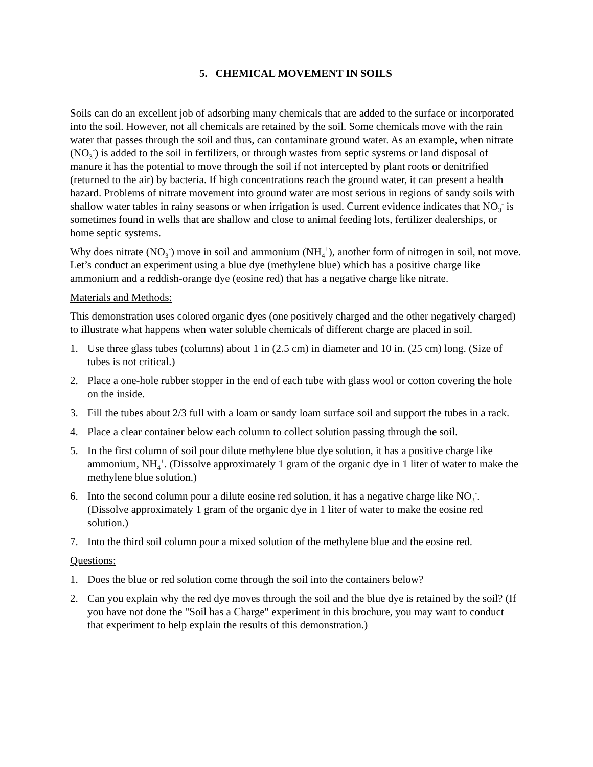5. CHEMICAL MOVEMENT IN SOILS
Soils can do an excellent job of adsorbing many chemicals that are added to the surface or incorporated into the soil. However, not all chemicals are retained by the soil. Some chemicals move with the rain water that passes through the soil and thus, can contaminate ground water. As an example, when nitrate (NO<sub>3</sub><sup>-</sup>) is added to the soil in fertilizers, or through wastes from septic systems or land disposal of manure it has the potential to move through the soil if not intercepted by plant roots or denitrified (returned to the air) by bacteria. If high concentrations reach the ground water, it can present a health hazard. Problems of nitrate movement into ground water are most serious in regions of sandy soils with shallow water tables in rainy seasons or when irrigation is used. Current evidence indicates that NO<sub>3</sub><sup>-</sup> is sometimes found in wells that are shallow and close to animal feeding lots, fertilizer dealerships, or home septic systems.
Why does nitrate (NO<sub>3</sub><sup>-</sup>) move in soil and ammonium (NH<sub>4</sub><sup>+</sup>), another form of nitrogen in soil, not move. Let’s conduct an experiment using a blue dye (methylene blue) which has a positive charge like ammonium and a reddish-orange dye (eosine red) that has a negative charge like nitrate.
Materials and Methods:
This demonstration uses colored organic dyes (one positively charged and the other negatively charged) to illustrate what happens when water soluble chemicals of different charge are placed in soil.
1. Use three glass tubes (columns) about 1 in (2.5 cm) in diameter and 10 in. (25 cm) long. (Size of tubes is not critical.)
2. Place a one-hole rubber stopper in the end of each tube with glass wool or cotton covering the hole on the inside.
3. Fill the tubes about 2/3 full with a loam or sandy loam surface soil and support the tubes in a rack.
4. Place a clear container below each column to collect solution passing through the soil.
5. In the first column of soil pour dilute methylene blue dye solution, it has a positive charge like ammonium, NH<sub>4</sub><sup>+</sup>. (Dissolve approximately 1 gram of the organic dye in 1 liter of water to make the methylene blue solution.)
6. Into the second column pour a dilute eosine red solution, it has a negative charge like NO<sub>3</sub><sup>-</sup>. (Dissolve approximately 1 gram of the organic dye in 1 liter of water to make the eosine red solution.)
7. Into the third soil column pour a mixed solution of the methylene blue and the eosine red.
Questions:
1. Does the blue or red solution come through the soil into the containers below?
2. Can you explain why the red dye moves through the soil and the blue dye is retained by the soil? (If you have not done the "Soil has a Charge" experiment in this brochure, you may want to conduct that experiment to help explain the results of this demonstration.)